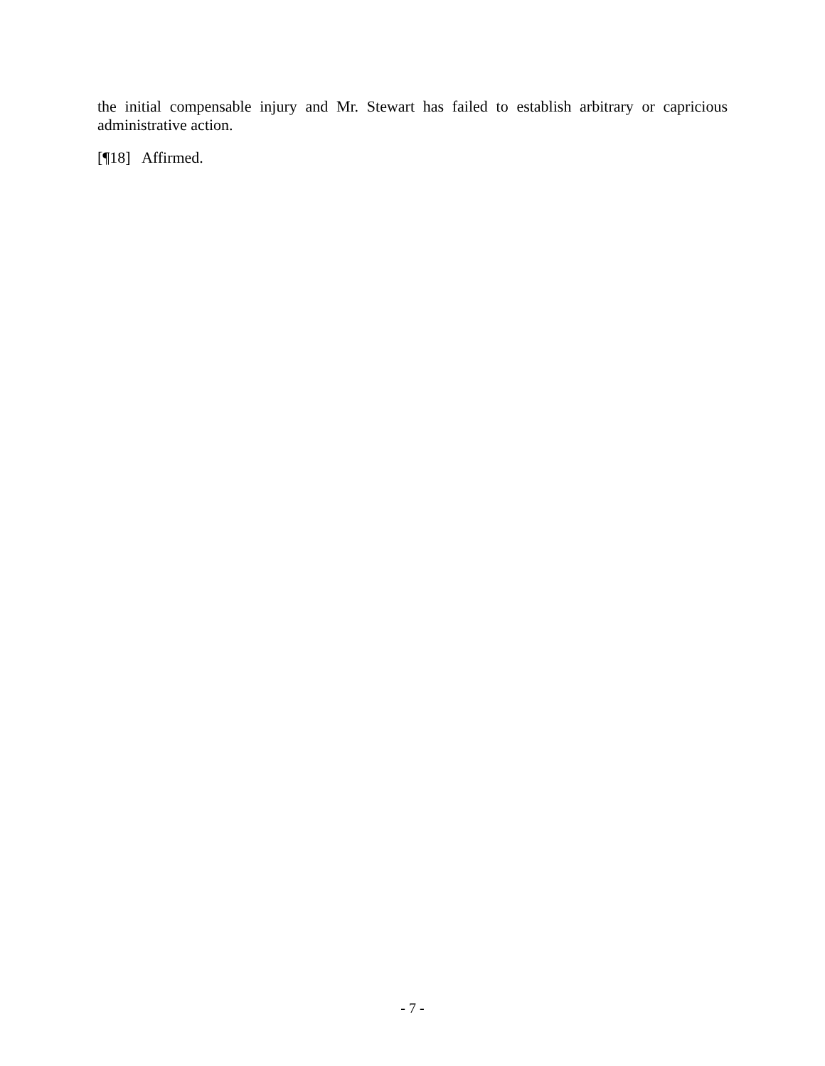the initial compensable injury and Mr. Stewart has failed to establish arbitrary or capricious administrative action.
[¶18] Affirmed.
- 7 -